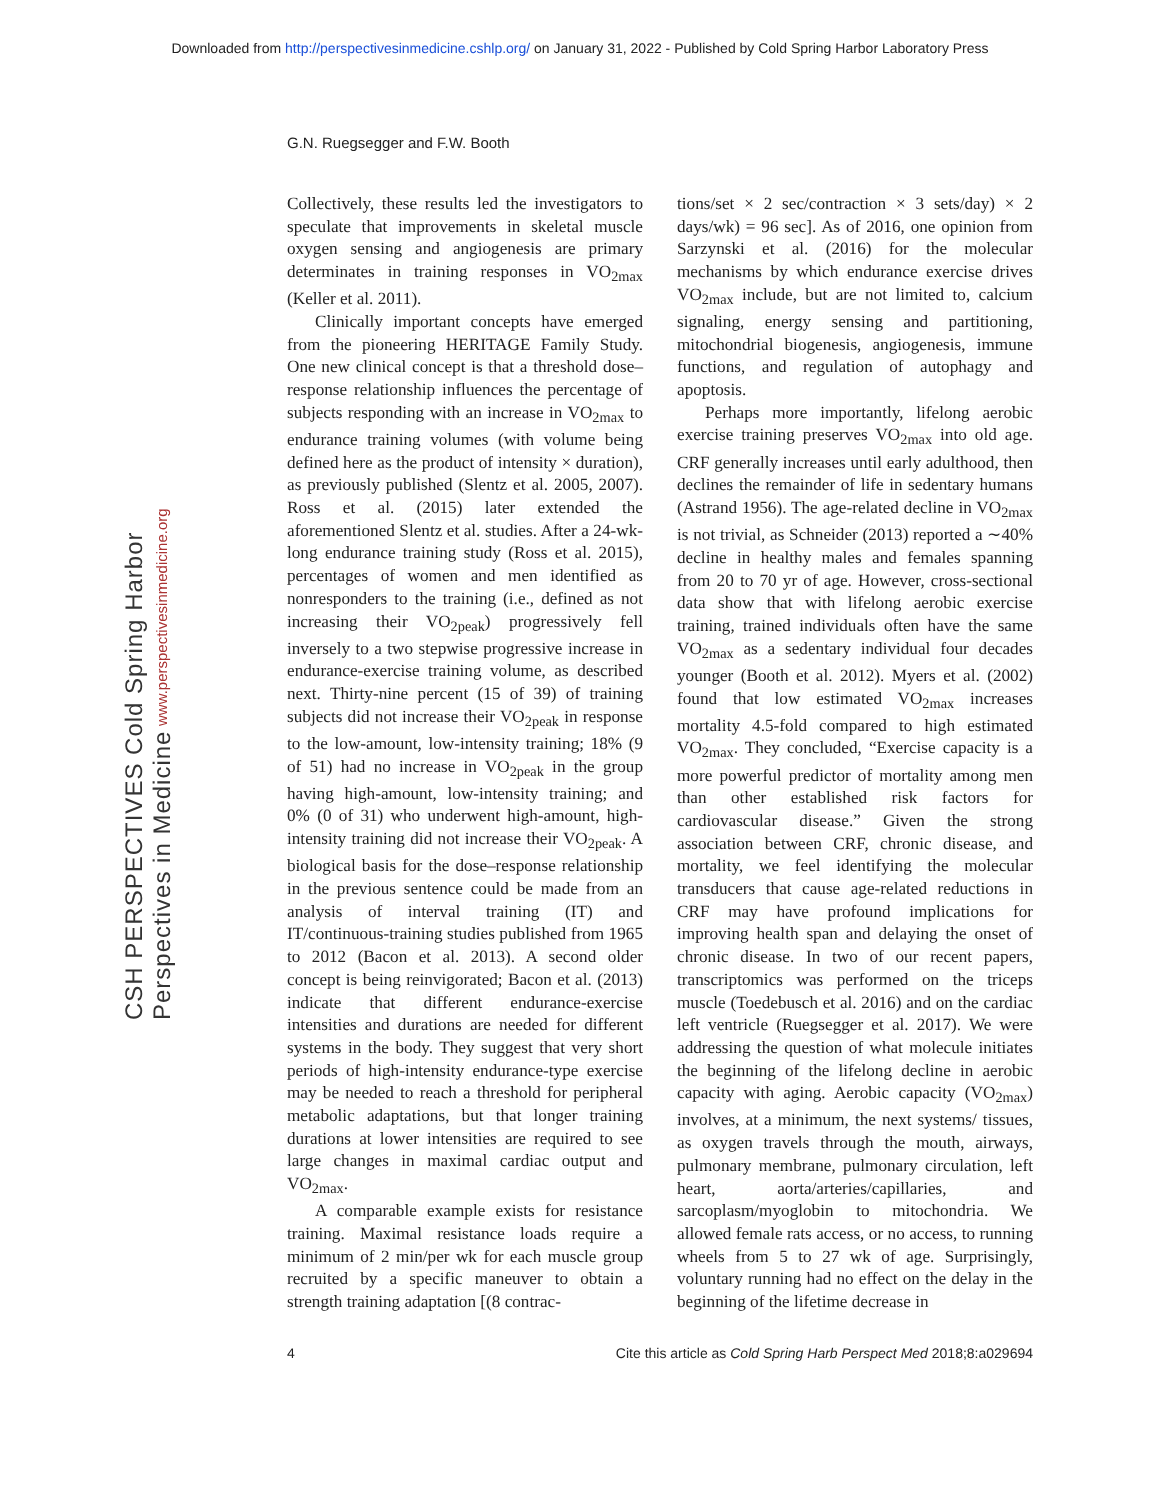Downloaded from http://perspectivesinmedicine.cshlp.org/ on January 31, 2022 - Published by Cold Spring Harbor Laboratory Press
G.N. Ruegsegger and F.W. Booth
CSH PERSPECTIVES Cold Spring Harbor Perspectives in Medicine www.perspectivesinmedicine.org
Collectively, these results led the investigators to speculate that improvements in skeletal muscle oxygen sensing and angiogenesis are primary determinates in training responses in VO<sub>2max</sub> (Keller et al. 2011).
Clinically important concepts have emerged from the pioneering HERITAGE Family Study. One new clinical concept is that a threshold dose–response relationship influences the percentage of subjects responding with an increase in VO<sub>2max</sub> to endurance training volumes (with volume being defined here as the product of intensity × duration), as previously published (Slentz et al. 2005, 2007). Ross et al. (2015) later extended the aforementioned Slentz et al. studies. After a 24-wk-long endurance training study (Ross et al. 2015), percentages of women and men identified as nonresponders to the training (i.e., defined as not increasing their VO<sub>2peak</sub>) progressively fell inversely to a two stepwise progressive increase in endurance-exercise training volume, as described next. Thirty-nine percent (15 of 39) of training subjects did not increase their VO<sub>2peak</sub> in response to the low-amount, low-intensity training; 18% (9 of 51) had no increase in VO<sub>2peak</sub> in the group having high-amount, low-intensity training; and 0% (0 of 31) who underwent high-amount, high-intensity training did not increase their VO<sub>2peak</sub>. A biological basis for the dose–response relationship in the previous sentence could be made from an analysis of interval training (IT) and IT/continuous-training studies published from 1965 to 2012 (Bacon et al. 2013). A second older concept is being reinvigorated; Bacon et al. (2013) indicate that different endurance-exercise intensities and durations are needed for different systems in the body. They suggest that very short periods of high-intensity endurance-type exercise may be needed to reach a threshold for peripheral metabolic adaptations, but that longer training durations at lower intensities are required to see large changes in maximal cardiac output and VO<sub>2max</sub>.
A comparable example exists for resistance training. Maximal resistance loads require a minimum of 2 min/per wk for each muscle group recruited by a specific maneuver to obtain a strength training adaptation [(8 contrac-
tions/set × 2 sec/contraction × 3 sets/day) × 2 days/wk) = 96 sec]. As of 2016, one opinion from Sarzynski et al. (2016) for the molecular mechanisms by which endurance exercise drives VO<sub>2max</sub> include, but are not limited to, calcium signaling, energy sensing and partitioning, mitochondrial biogenesis, angiogenesis, immune functions, and regulation of autophagy and apoptosis.
Perhaps more importantly, lifelong aerobic exercise training preserves VO<sub>2max</sub> into old age. CRF generally increases until early adulthood, then declines the remainder of life in sedentary humans (Astrand 1956). The age-related decline in VO<sub>2max</sub> is not trivial, as Schneider (2013) reported a ∼40% decline in healthy males and females spanning from 20 to 70 yr of age. However, cross-sectional data show that with lifelong aerobic exercise training, trained individuals often have the same VO<sub>2max</sub> as a sedentary individual four decades younger (Booth et al. 2012). Myers et al. (2002) found that low estimated VO<sub>2max</sub> increases mortality 4.5-fold compared to high estimated VO<sub>2max</sub>. They concluded, “Exercise capacity is a more powerful predictor of mortality among men than other established risk factors for cardiovascular disease.” Given the strong association between CRF, chronic disease, and mortality, we feel identifying the molecular transducers that cause age-related reductions in CRF may have profound implications for improving health span and delaying the onset of chronic disease. In two of our recent papers, transcriptomics was performed on the triceps muscle (Toedebusch et al. 2016) and on the cardiac left ventricle (Ruegsegger et al. 2017). We were addressing the question of what molecule initiates the beginning of the lifelong decline in aerobic capacity with aging. Aerobic capacity (VO<sub>2max</sub>) involves, at a minimum, the next systems/ tissues, as oxygen travels through the mouth, airways, pulmonary membrane, pulmonary circulation, left heart, aorta/arteries/capillaries, and sarcoplasm/myoglobin to mitochondria. We allowed female rats access, or no access, to running wheels from 5 to 27 wk of age. Surprisingly, voluntary running had no effect on the delay in the beginning of the lifetime decrease in
4 Cite this article as Cold Spring Harb Perspect Med 2018;8:a029694